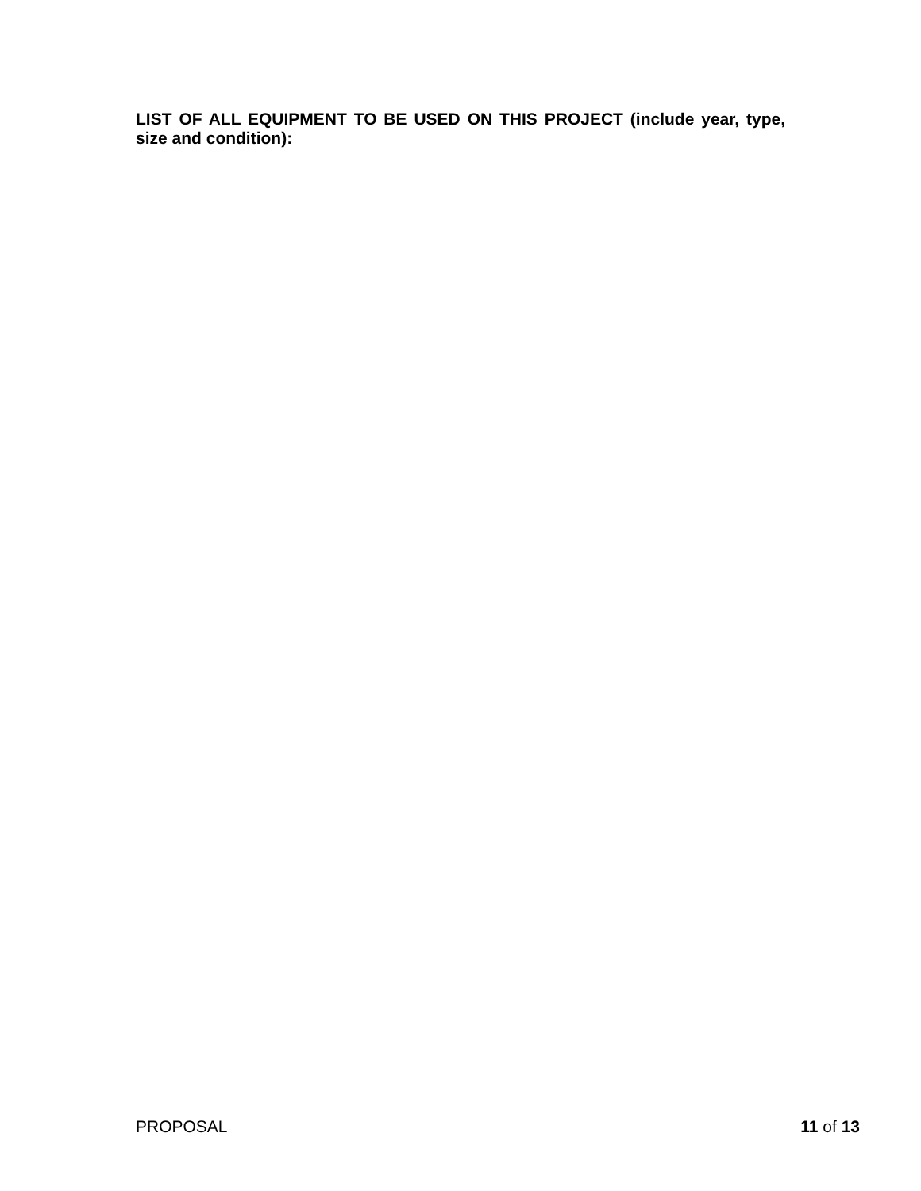LIST OF ALL EQUIPMENT TO BE USED ON THIS PROJECT (include year, type, size and condition):
PROPOSAL 11 of 13